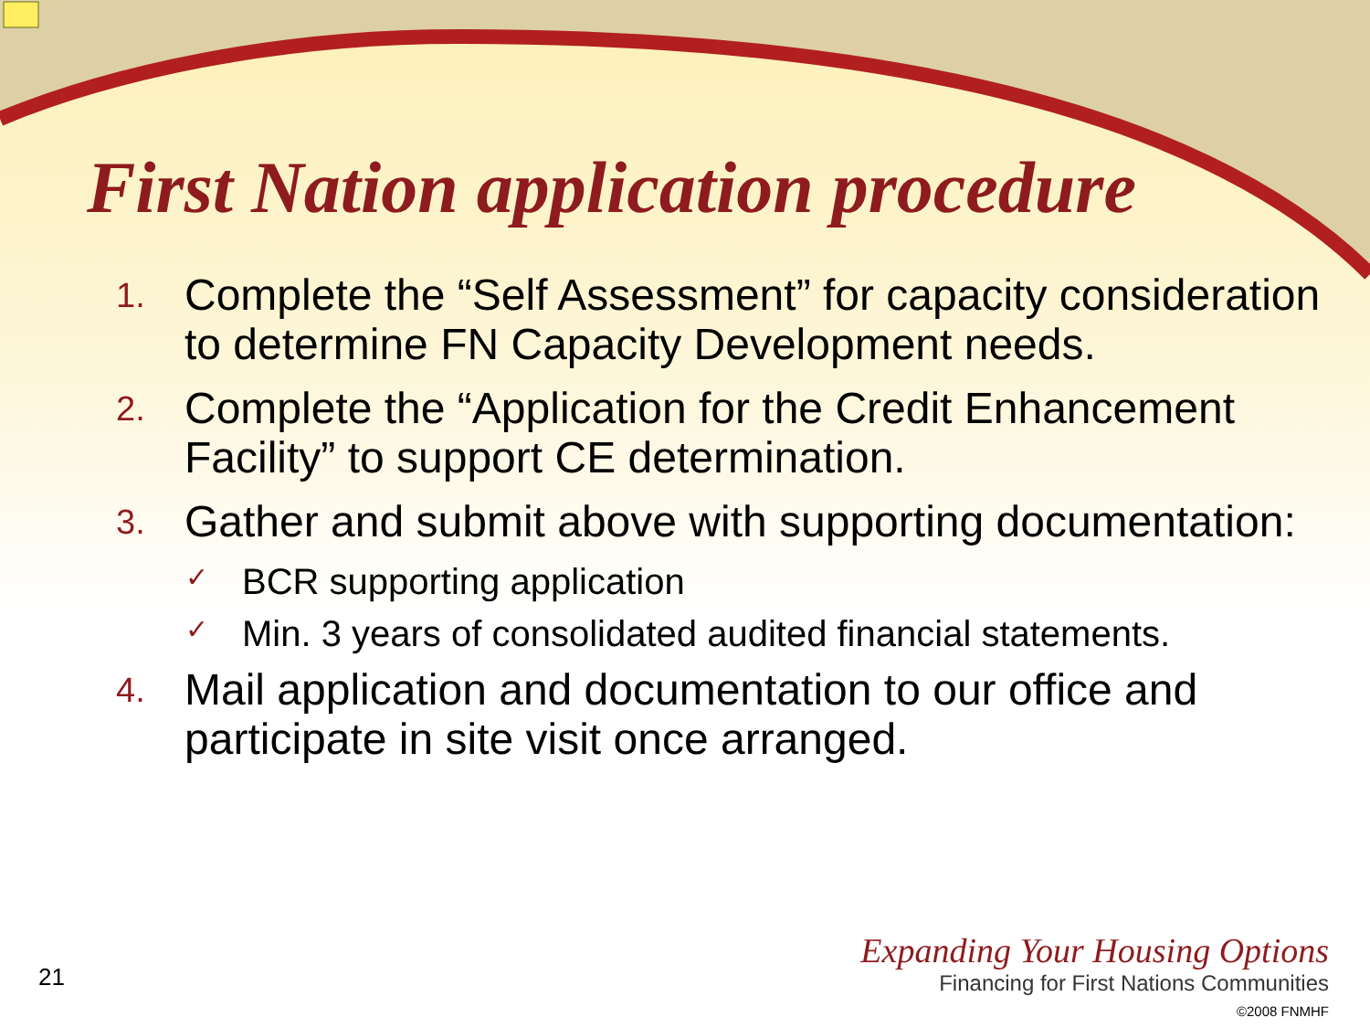First Nation application procedure
1. Complete the “Self Assessment” for capacity consideration to determine FN Capacity Development needs.
2. Complete the “Application for the Credit Enhancement Facility” to support CE determination.
3. Gather and submit above with supporting documentation:
✓ BCR supporting application
✓ Min. 3 years of consolidated audited financial statements.
4. Mail application and documentation to our office and participate in site visit once arranged.
21
Expanding Your Housing Options
Financing for First Nations Communities
©2008 FNMHF